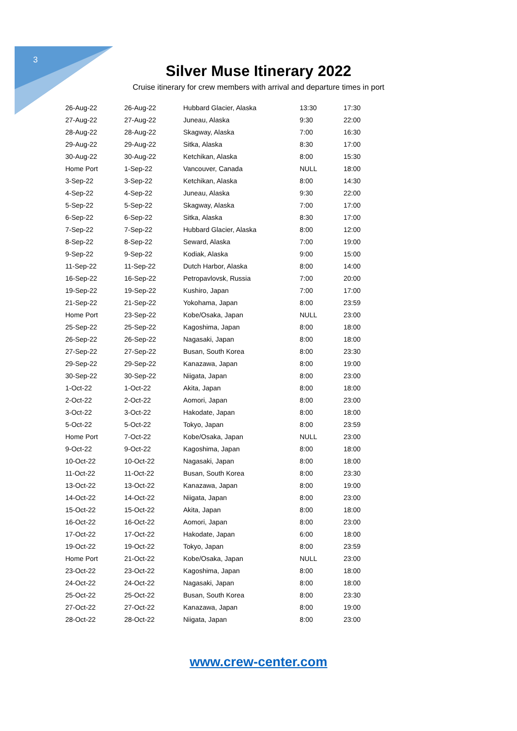3
Silver Muse Itinerary 2022
Cruise itinerary for crew members with arrival and departure times in port
| 26-Aug-22 | 26-Aug-22 | Hubbard Glacier, Alaska | 13:30 | 17:30 |
| 27-Aug-22 | 27-Aug-22 | Juneau, Alaska | 9:30 | 22:00 |
| 28-Aug-22 | 28-Aug-22 | Skagway, Alaska | 7:00 | 16:30 |
| 29-Aug-22 | 29-Aug-22 | Sitka, Alaska | 8:30 | 17:00 |
| 30-Aug-22 | 30-Aug-22 | Ketchikan, Alaska | 8:00 | 15:30 |
| Home Port | 1-Sep-22 | Vancouver, Canada | NULL | 18:00 |
| 3-Sep-22 | 3-Sep-22 | Ketchikan, Alaska | 8:00 | 14:30 |
| 4-Sep-22 | 4-Sep-22 | Juneau, Alaska | 9:30 | 22:00 |
| 5-Sep-22 | 5-Sep-22 | Skagway, Alaska | 7:00 | 17:00 |
| 6-Sep-22 | 6-Sep-22 | Sitka, Alaska | 8:30 | 17:00 |
| 7-Sep-22 | 7-Sep-22 | Hubbard Glacier, Alaska | 8:00 | 12:00 |
| 8-Sep-22 | 8-Sep-22 | Seward, Alaska | 7:00 | 19:00 |
| 9-Sep-22 | 9-Sep-22 | Kodiak, Alaska | 9:00 | 15:00 |
| 11-Sep-22 | 11-Sep-22 | Dutch Harbor, Alaska | 8:00 | 14:00 |
| 16-Sep-22 | 16-Sep-22 | Petropavlovsk, Russia | 7:00 | 20:00 |
| 19-Sep-22 | 19-Sep-22 | Kushiro, Japan | 7:00 | 17:00 |
| 21-Sep-22 | 21-Sep-22 | Yokohama, Japan | 8:00 | 23:59 |
| Home Port | 23-Sep-22 | Kobe/Osaka, Japan | NULL | 23:00 |
| 25-Sep-22 | 25-Sep-22 | Kagoshima, Japan | 8:00 | 18:00 |
| 26-Sep-22 | 26-Sep-22 | Nagasaki, Japan | 8:00 | 18:00 |
| 27-Sep-22 | 27-Sep-22 | Busan, South Korea | 8:00 | 23:30 |
| 29-Sep-22 | 29-Sep-22 | Kanazawa, Japan | 8:00 | 19:00 |
| 30-Sep-22 | 30-Sep-22 | Niigata, Japan | 8:00 | 23:00 |
| 1-Oct-22 | 1-Oct-22 | Akita, Japan | 8:00 | 18:00 |
| 2-Oct-22 | 2-Oct-22 | Aomori, Japan | 8:00 | 23:00 |
| 3-Oct-22 | 3-Oct-22 | Hakodate, Japan | 8:00 | 18:00 |
| 5-Oct-22 | 5-Oct-22 | Tokyo, Japan | 8:00 | 23:59 |
| Home Port | 7-Oct-22 | Kobe/Osaka, Japan | NULL | 23:00 |
| 9-Oct-22 | 9-Oct-22 | Kagoshima, Japan | 8:00 | 18:00 |
| 10-Oct-22 | 10-Oct-22 | Nagasaki, Japan | 8:00 | 18:00 |
| 11-Oct-22 | 11-Oct-22 | Busan, South Korea | 8:00 | 23:30 |
| 13-Oct-22 | 13-Oct-22 | Kanazawa, Japan | 8:00 | 19:00 |
| 14-Oct-22 | 14-Oct-22 | Niigata, Japan | 8:00 | 23:00 |
| 15-Oct-22 | 15-Oct-22 | Akita, Japan | 8:00 | 18:00 |
| 16-Oct-22 | 16-Oct-22 | Aomori, Japan | 8:00 | 23:00 |
| 17-Oct-22 | 17-Oct-22 | Hakodate, Japan | 6:00 | 18:00 |
| 19-Oct-22 | 19-Oct-22 | Tokyo, Japan | 8:00 | 23:59 |
| Home Port | 21-Oct-22 | Kobe/Osaka, Japan | NULL | 23:00 |
| 23-Oct-22 | 23-Oct-22 | Kagoshima, Japan | 8:00 | 18:00 |
| 24-Oct-22 | 24-Oct-22 | Nagasaki, Japan | 8:00 | 18:00 |
| 25-Oct-22 | 25-Oct-22 | Busan, South Korea | 8:00 | 23:30 |
| 27-Oct-22 | 27-Oct-22 | Kanazawa, Japan | 8:00 | 19:00 |
| 28-Oct-22 | 28-Oct-22 | Niigata, Japan | 8:00 | 23:00 |
www.crew-center.com